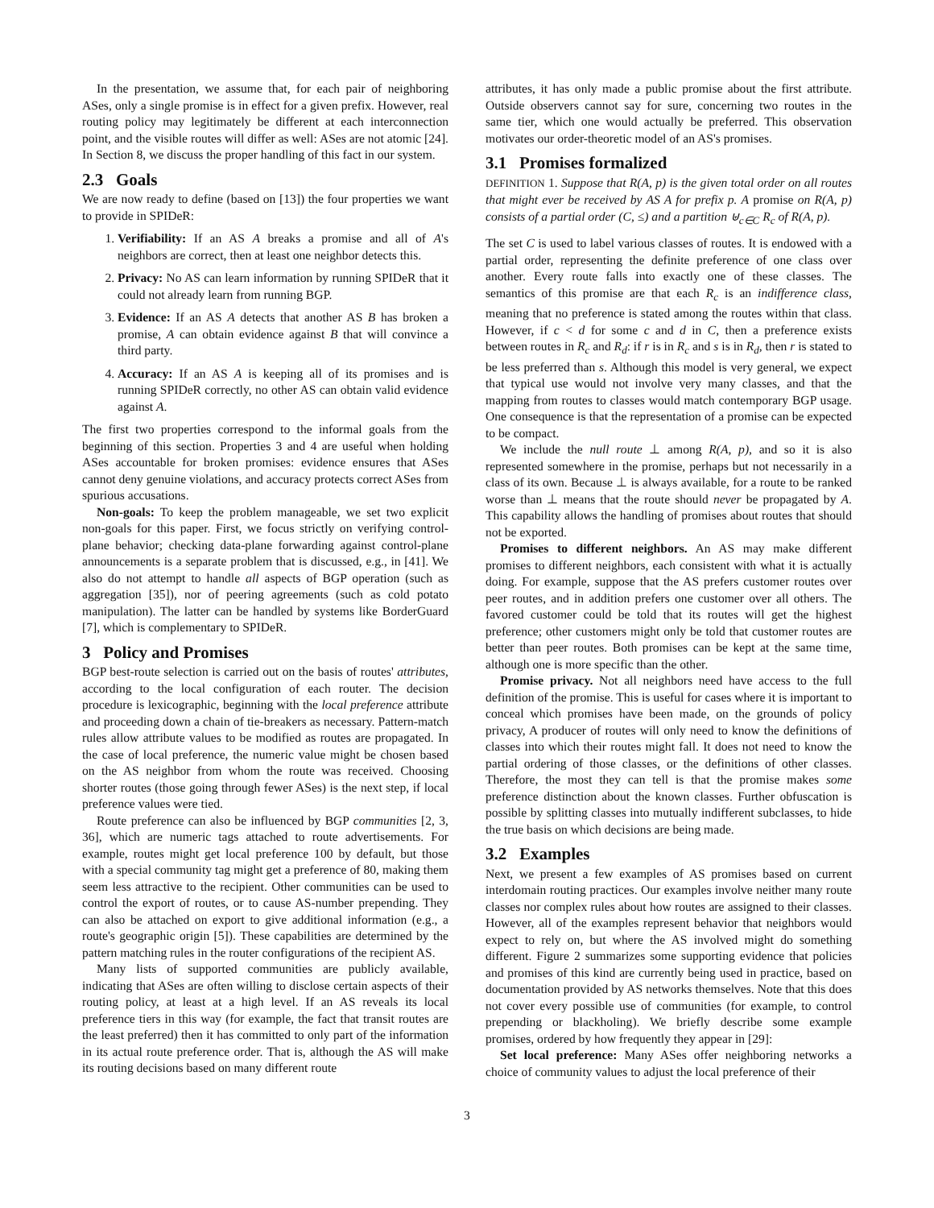In the presentation, we assume that, for each pair of neighboring ASes, only a single promise is in effect for a given prefix. However, real routing policy may legitimately be different at each interconnection point, and the visible routes will differ as well: ASes are not atomic [24]. In Section 8, we discuss the proper handling of this fact in our system.
2.3 Goals
We are now ready to define (based on [13]) the four properties we want to provide in SPIDeR:
1. Verifiability: If an AS A breaks a promise and all of A's neighbors are correct, then at least one neighbor detects this.
2. Privacy: No AS can learn information by running SPIDeR that it could not already learn from running BGP.
3. Evidence: If an AS A detects that another AS B has broken a promise, A can obtain evidence against B that will convince a third party.
4. Accuracy: If an AS A is keeping all of its promises and is running SPIDeR correctly, no other AS can obtain valid evidence against A.
The first two properties correspond to the informal goals from the beginning of this section. Properties 3 and 4 are useful when holding ASes accountable for broken promises: evidence ensures that ASes cannot deny genuine violations, and accuracy protects correct ASes from spurious accusations.
Non-goals: To keep the problem manageable, we set two explicit non-goals for this paper. First, we focus strictly on verifying control-plane behavior; checking data-plane forwarding against control-plane announcements is a separate problem that is discussed, e.g., in [41]. We also do not attempt to handle all aspects of BGP operation (such as aggregation [35]), nor of peering agreements (such as cold potato manipulation). The latter can be handled by systems like BorderGuard [7], which is complementary to SPIDeR.
3 Policy and Promises
BGP best-route selection is carried out on the basis of routes' attributes, according to the local configuration of each router. The decision procedure is lexicographic, beginning with the local preference attribute and proceeding down a chain of tie-breakers as necessary. Pattern-match rules allow attribute values to be modified as routes are propagated. In the case of local preference, the numeric value might be chosen based on the AS neighbor from whom the route was received. Choosing shorter routes (those going through fewer ASes) is the next step, if local preference values were tied.
Route preference can also be influenced by BGP communities [2, 3, 36], which are numeric tags attached to route advertisements. For example, routes might get local preference 100 by default, but those with a special community tag might get a preference of 80, making them seem less attractive to the recipient. Other communities can be used to control the export of routes, or to cause AS-number prepending. They can also be attached on export to give additional information (e.g., a route's geographic origin [5]). These capabilities are determined by the pattern matching rules in the router configurations of the recipient AS.
Many lists of supported communities are publicly available, indicating that ASes are often willing to disclose certain aspects of their routing policy, at least at a high level. If an AS reveals its local preference tiers in this way (for example, the fact that transit routes are the least preferred) then it has committed to only part of the information in its actual route preference order. That is, although the AS will make its routing decisions based on many different route
attributes, it has only made a public promise about the first attribute. Outside observers cannot say for sure, concerning two routes in the same tier, which one would actually be preferred. This observation motivates our order-theoretic model of an AS's promises.
3.1 Promises formalized
DEFINITION 1. Suppose that R(A, p) is the given total order on all routes that might ever be received by AS A for prefix p. A promise on R(A, p) consists of a partial order (C, ≤) and a partition ⊎<sub>c∈C</sub> R<sub>c</sub> of R(A, p).
The set C is used to label various classes of routes. It is endowed with a partial order, representing the definite preference of one class over another. Every route falls into exactly one of these classes. The semantics of this promise are that each R<sub>c</sub> is an indifference class, meaning that no preference is stated among the routes within that class. However, if c < d for some c and d in C, then a preference exists between routes in R<sub>c</sub> and R<sub>d</sub>: if r is in R<sub>c</sub> and s is in R<sub>d</sub>, then r is stated to be less preferred than s. Although this model is very general, we expect that typical use would not involve very many classes, and that the mapping from routes to classes would match contemporary BGP usage. One consequence is that the representation of a promise can be expected to be compact.
We include the null route ⊥ among R(A, p), and so it is also represented somewhere in the promise, perhaps but not necessarily in a class of its own. Because ⊥ is always available, for a route to be ranked worse than ⊥ means that the route should never be propagated by A. This capability allows the handling of promises about routes that should not be exported.
Promises to different neighbors. An AS may make different promises to different neighbors, each consistent with what it is actually doing. For example, suppose that the AS prefers customer routes over peer routes, and in addition prefers one customer over all others. The favored customer could be told that its routes will get the highest preference; other customers might only be told that customer routes are better than peer routes. Both promises can be kept at the same time, although one is more specific than the other.
Promise privacy. Not all neighbors need have access to the full definition of the promise. This is useful for cases where it is important to conceal which promises have been made, on the grounds of policy privacy, A producer of routes will only need to know the definitions of classes into which their routes might fall. It does not need to know the partial ordering of those classes, or the definitions of other classes. Therefore, the most they can tell is that the promise makes some preference distinction about the known classes. Further obfuscation is possible by splitting classes into mutually indifferent subclasses, to hide the true basis on which decisions are being made.
3.2 Examples
Next, we present a few examples of AS promises based on current interdomain routing practices. Our examples involve neither many route classes nor complex rules about how routes are assigned to their classes. However, all of the examples represent behavior that neighbors would expect to rely on, but where the AS involved might do something different. Figure 2 summarizes some supporting evidence that policies and promises of this kind are currently being used in practice, based on documentation provided by AS networks themselves. Note that this does not cover every possible use of communities (for example, to control prepending or blackholing). We briefly describe some example promises, ordered by how frequently they appear in [29]:
Set local preference: Many ASes offer neighboring networks a choice of community values to adjust the local preference of their
3